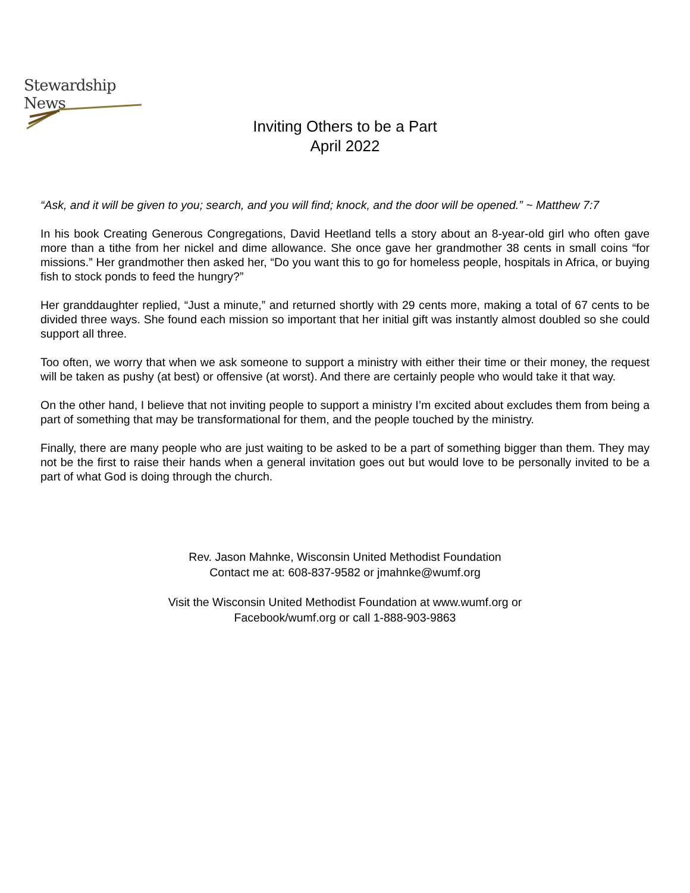Stewardship News
Inviting Others to be a Part
April 2022
“Ask, and it will be given to you; search, and you will find; knock, and the door will be opened.” ~ Matthew 7:7
In his book Creating Generous Congregations, David Heetland tells a story about an 8-year-old girl who often gave more than a tithe from her nickel and dime allowance. She once gave her grandmother 38 cents in small coins “for missions.” Her grandmother then asked her, “Do you want this to go for homeless people, hospitals in Africa, or buying fish to stock ponds to feed the hungry?”
Her granddaughter replied, “Just a minute,” and returned shortly with 29 cents more, making a total of 67 cents to be divided three ways. She found each mission so important that her initial gift was instantly almost doubled so she could support all three.
Too often, we worry that when we ask someone to support a ministry with either their time or their money, the request will be taken as pushy (at best) or offensive (at worst). And there are certainly people who would take it that way.
On the other hand, I believe that not inviting people to support a ministry I’m excited about excludes them from being a part of something that may be transformational for them, and the people touched by the ministry.
Finally, there are many people who are just waiting to be asked to be a part of something bigger than them. They may not be the first to raise their hands when a general invitation goes out but would love to be personally invited to be a part of what God is doing through the church.
Rev. Jason Mahnke, Wisconsin United Methodist Foundation
Contact me at: 608-837-9582 or jmahnke@wumf.org
Visit the Wisconsin United Methodist Foundation at www.wumf.org or
Facebook/wumf.org or call 1-888-903-9863